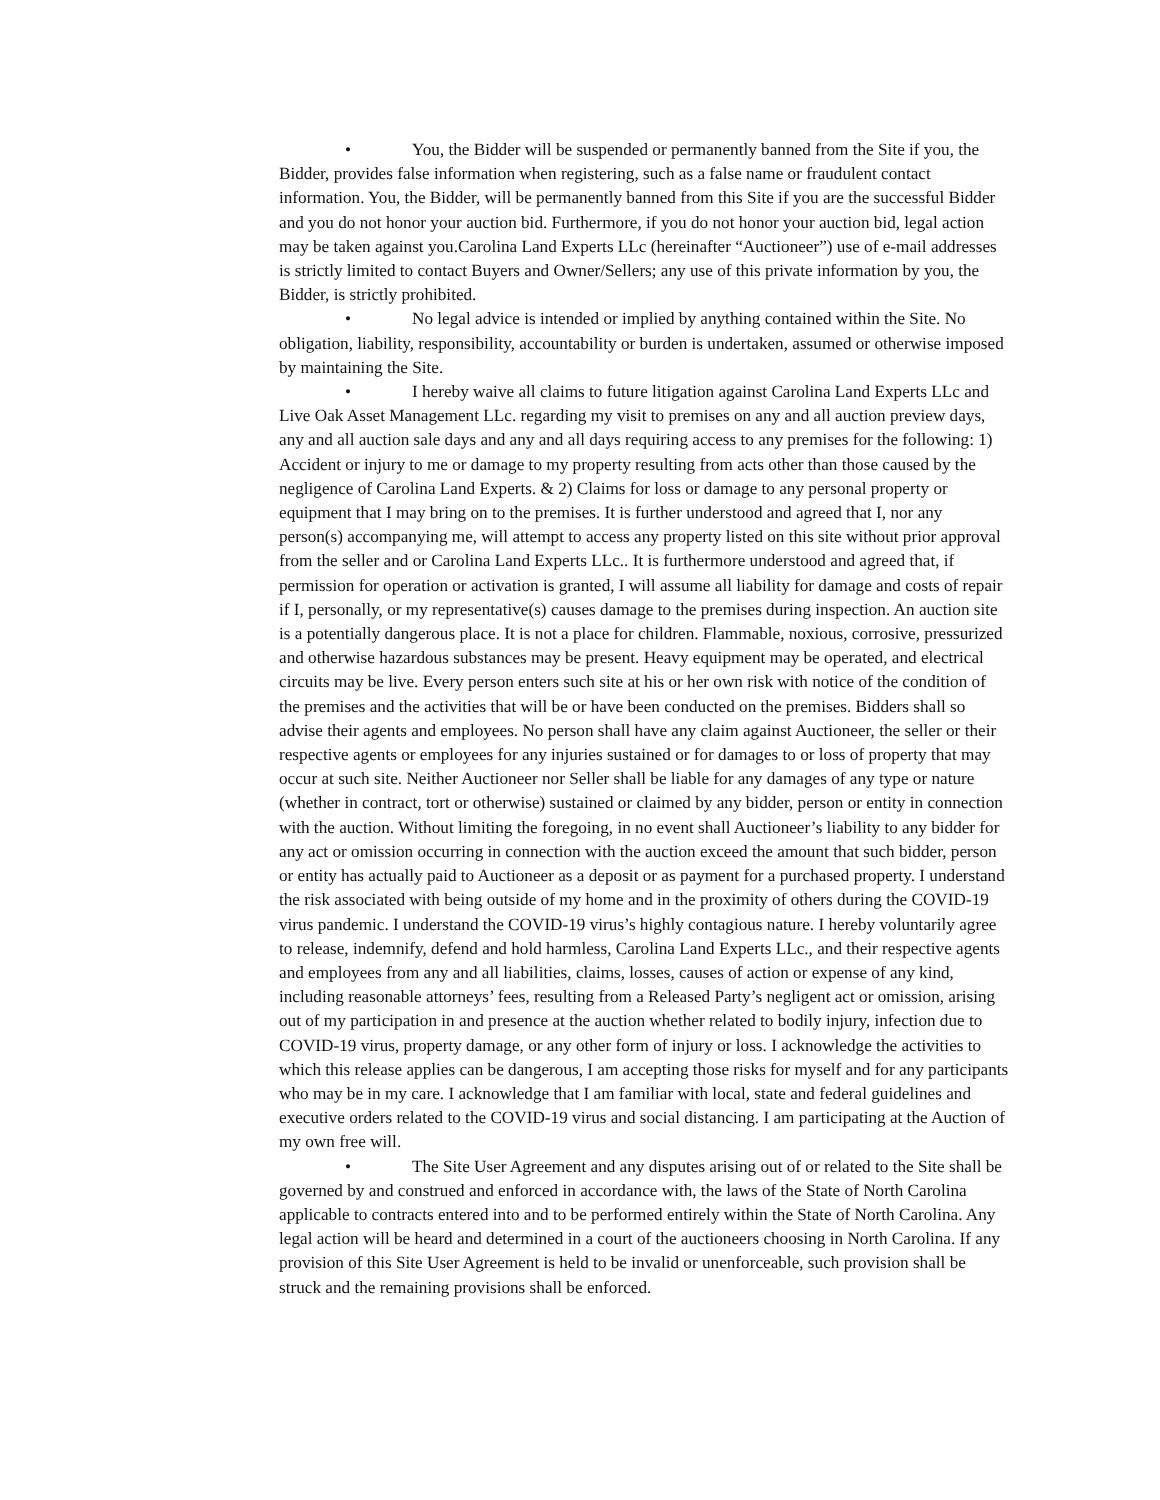• You, the Bidder will be suspended or permanently banned from the Site if you, the Bidder, provides false information when registering, such as a false name or fraudulent contact information. You, the Bidder, will be permanently banned from this Site if you are the successful Bidder and you do not honor your auction bid. Furthermore, if you do not honor your auction bid, legal action may be taken against you.Carolina Land Experts LLc (hereinafter “Auctioneer”) use of e-mail addresses is strictly limited to contact Buyers and Owner/Sellers; any use of this private information by you, the Bidder, is strictly prohibited.
• No legal advice is intended or implied by anything contained within the Site. No obligation, liability, responsibility, accountability or burden is undertaken, assumed or otherwise imposed by maintaining the Site.
• I hereby waive all claims to future litigation against Carolina Land Experts LLc and Live Oak Asset Management LLc. regarding my visit to premises on any and all auction preview days, any and all auction sale days and any and all days requiring access to any premises for the following: 1) Accident or injury to me or damage to my property resulting from acts other than those caused by the negligence of Carolina Land Experts. & 2) Claims for loss or damage to any personal property or equipment that I may bring on to the premises. It is further understood and agreed that I, nor any person(s) accompanying me, will attempt to access any property listed on this site without prior approval from the seller and or Carolina Land Experts LLc.. It is furthermore understood and agreed that, if permission for operation or activation is granted, I will assume all liability for damage and costs of repair if I, personally, or my representative(s) causes damage to the premises during inspection. An auction site is a potentially dangerous place. It is not a place for children. Flammable, noxious, corrosive, pressurized and otherwise hazardous substances may be present. Heavy equipment may be operated, and electrical circuits may be live. Every person enters such site at his or her own risk with notice of the condition of the premises and the activities that will be or have been conducted on the premises. Bidders shall so advise their agents and employees. No person shall have any claim against Auctioneer, the seller or their respective agents or employees for any injuries sustained or for damages to or loss of property that may occur at such site. Neither Auctioneer nor Seller shall be liable for any damages of any type or nature (whether in contract, tort or otherwise) sustained or claimed by any bidder, person or entity in connection with the auction. Without limiting the foregoing, in no event shall Auctioneer’s liability to any bidder for any act or omission occurring in connection with the auction exceed the amount that such bidder, person or entity has actually paid to Auctioneer as a deposit or as payment for a purchased property. I understand the risk associated with being outside of my home and in the proximity of others during the COVID-19 virus pandemic. I understand the COVID-19 virus’s highly contagious nature. I hereby voluntarily agree to release, indemnify, defend and hold harmless, Carolina Land Experts LLc., and their respective agents and employees from any and all liabilities, claims, losses, causes of action or expense of any kind, including reasonable attorneys’ fees, resulting from a Released Party’s negligent act or omission, arising out of my participation in and presence at the auction whether related to bodily injury, infection due to COVID-19 virus, property damage, or any other form of injury or loss. I acknowledge the activities to which this release applies can be dangerous, I am accepting those risks for myself and for any participants who may be in my care. I acknowledge that I am familiar with local, state and federal guidelines and executive orders related to the COVID-19 virus and social distancing. I am participating at the Auction of my own free will.
• The Site User Agreement and any disputes arising out of or related to the Site shall be governed by and construed and enforced in accordance with, the laws of the State of North Carolina applicable to contracts entered into and to be performed entirely within the State of North Carolina. Any legal action will be heard and determined in a court of the auctioneers choosing in North Carolina. If any provision of this Site User Agreement is held to be invalid or unenforceable, such provision shall be struck and the remaining provisions shall be enforced.